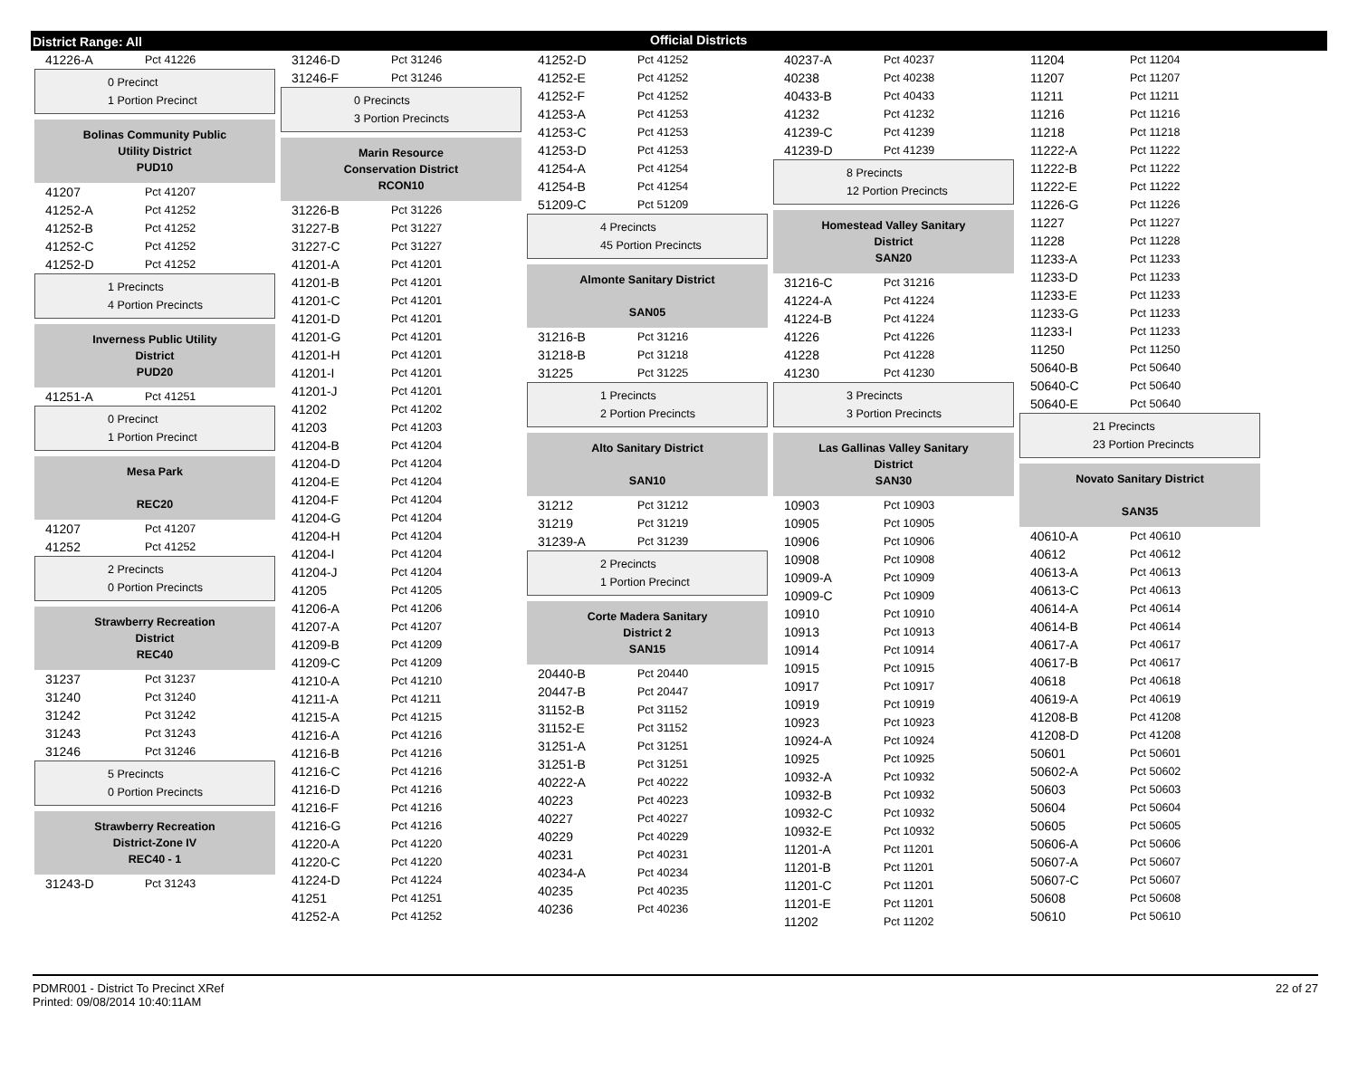District Range: All Official Districts
| 41226-A | Pct 41226 |
0 Precinct
1 Portion Precinct
Bolinas Community Public
Utility District
PUD10
| 41207 | Pct 41207 |
| 41252-A | Pct 41252 |
| 41252-B | Pct 41252 |
| 41252-C | Pct 41252 |
| 41252-D | Pct 41252 |
1 Precincts
4 Portion Precincts
Inverness Public Utility
District
PUD20
| 41251-A | Pct 41251 |
0 Precinct
1 Portion Precinct
Mesa Park
REC20
| 41207 | Pct 41207 |
| 41252 | Pct 41252 |
2 Precincts
0 Portion Precincts
Strawberry Recreation
District
REC40
| 31237 | Pct 31237 |
| 31240 | Pct 31240 |
| 31242 | Pct 31242 |
| 31243 | Pct 31243 |
| 31246 | Pct 31246 |
5 Precincts
0 Portion Precincts
Strawberry Recreation
District-Zone IV
REC40 - 1
| 31243-D | Pct 31243 |
| 31246-D | Pct 31246 |
| 31246-F | Pct 31246 |
0 Precincts
3 Portion Precincts
Marin Resource
Conservation District
RCON10
| 31226-B | Pct 31226 |
| 31227-B | Pct 31227 |
| 31227-C | Pct 31227 |
| 41201-A | Pct 41201 |
| 41201-B | Pct 41201 |
| 41201-C | Pct 41201 |
| 41201-D | Pct 41201 |
| 41201-G | Pct 41201 |
| 41201-H | Pct 41201 |
| 41201-I | Pct 41201 |
| 41201-J | Pct 41201 |
| 41202 | Pct 41202 |
| 41203 | Pct 41203 |
| 41204-B | Pct 41204 |
| 41204-D | Pct 41204 |
| 41204-E | Pct 41204 |
| 41204-F | Pct 41204 |
| 41204-G | Pct 41204 |
| 41204-H | Pct 41204 |
| 41204-I | Pct 41204 |
| 41204-J | Pct 41204 |
| 41205 | Pct 41205 |
| 41206-A | Pct 41206 |
| 41207-A | Pct 41207 |
| 41209-B | Pct 41209 |
| 41209-C | Pct 41209 |
| 41210-A | Pct 41210 |
| 41211-A | Pct 41211 |
| 41215-A | Pct 41215 |
| 41216-A | Pct 41216 |
| 41216-B | Pct 41216 |
| 41216-C | Pct 41216 |
| 41216-D | Pct 41216 |
| 41216-F | Pct 41216 |
| 41216-G | Pct 41216 |
| 41220-A | Pct 41220 |
| 41220-C | Pct 41220 |
| 41224-D | Pct 41224 |
| 41251 | Pct 41251 |
| 41252-A | Pct 41252 |
| 41252-D | Pct 41252 |
| 41252-E | Pct 41252 |
| 41252-F | Pct 41252 |
| 41253-A | Pct 41253 |
| 41253-C | Pct 41253 |
| 41253-D | Pct 41253 |
| 41254-A | Pct 41254 |
| 41254-B | Pct 41254 |
| 51209-C | Pct 51209 |
4 Precincts
45 Portion Precincts
Almonte Sanitary District
SAN05
| 31216-B | Pct 31216 |
| 31218-B | Pct 31218 |
| 31225 | Pct 31225 |
1 Precincts
2 Portion Precincts
Alto Sanitary District
SAN10
| 31212 | Pct 31212 |
| 31219 | Pct 31219 |
| 31239-A | Pct 31239 |
2 Precincts
1 Portion Precinct
Corte Madera Sanitary
District 2
SAN15
| 20440-B | Pct 20440 |
| 20447-B | Pct 20447 |
| 31152-B | Pct 31152 |
| 31152-E | Pct 31152 |
| 31251-A | Pct 31251 |
| 31251-B | Pct 31251 |
| 40222-A | Pct 40222 |
| 40223 | Pct 40223 |
| 40227 | Pct 40227 |
| 40229 | Pct 40229 |
| 40231 | Pct 40231 |
| 40234-A | Pct 40234 |
| 40235 | Pct 40235 |
| 40236 | Pct 40236 |
| 40237-A | Pct 40237 |
| 40238 | Pct 40238 |
| 40433-B | Pct 40433 |
| 41232 | Pct 41232 |
| 41239-C | Pct 41239 |
| 41239-D | Pct 41239 |
8 Precincts
12 Portion Precincts
Homestead Valley Sanitary
District
SAN20
| 31216-C | Pct 31216 |
| 41224-A | Pct 41224 |
| 41224-B | Pct 41224 |
| 41226 | Pct 41226 |
| 41228 | Pct 41228 |
| 41230 | Pct 41230 |
3 Precincts
3 Portion Precincts
Las Gallinas Valley Sanitary
District
SAN30
| 10903 | Pct 10903 |
| 10905 | Pct 10905 |
| 10906 | Pct 10906 |
| 10908 | Pct 10908 |
| 10909-A | Pct 10909 |
| 10909-C | Pct 10909 |
| 10910 | Pct 10910 |
| 10913 | Pct 10913 |
| 10914 | Pct 10914 |
| 10915 | Pct 10915 |
| 10917 | Pct 10917 |
| 10919 | Pct 10919 |
| 10923 | Pct 10923 |
| 10924-A | Pct 10924 |
| 10925 | Pct 10925 |
| 10932-A | Pct 10932 |
| 10932-B | Pct 10932 |
| 10932-C | Pct 10932 |
| 10932-E | Pct 10932 |
| 11201-A | Pct 11201 |
| 11201-B | Pct 11201 |
| 11201-C | Pct 11201 |
| 11201-E | Pct 11201 |
| 11202 | Pct 11202 |
| 11204 | Pct 11204 |
| 11207 | Pct 11207 |
| 11211 | Pct 11211 |
| 11216 | Pct 11216 |
| 11218 | Pct 11218 |
| 11222-A | Pct 11222 |
| 11222-B | Pct 11222 |
| 11222-E | Pct 11222 |
| 11226-G | Pct 11226 |
| 11227 | Pct 11227 |
| 11228 | Pct 11228 |
| 11233-A | Pct 11233 |
| 11233-D | Pct 11233 |
| 11233-E | Pct 11233 |
| 11233-G | Pct 11233 |
| 11233-I | Pct 11233 |
| 11250 | Pct 11250 |
| 50640-B | Pct 50640 |
| 50640-C | Pct 50640 |
| 50640-E | Pct 50640 |
21 Precincts
23 Portion Precincts
Novato Sanitary District
SAN35
| 40610-A | Pct 40610 |
| 40612 | Pct 40612 |
| 40613-A | Pct 40613 |
| 40613-C | Pct 40613 |
| 40614-A | Pct 40614 |
| 40614-B | Pct 40614 |
| 40617-A | Pct 40617 |
| 40617-B | Pct 40617 |
| 40618 | Pct 40618 |
| 40619-A | Pct 40619 |
| 41208-B | Pct 41208 |
| 41208-D | Pct 41208 |
| 50601 | Pct 50601 |
| 50602-A | Pct 50602 |
| 50603 | Pct 50603 |
| 50604 | Pct 50604 |
| 50605 | Pct 50605 |
| 50606-A | Pct 50606 |
| 50607-A | Pct 50607 |
| 50607-C | Pct 50607 |
| 50608 | Pct 50608 |
| 50610 | Pct 50610 |
PDMR001 - District To Precinct XRef
Printed: 09/08/2014 10:40:11AM
22 of 27